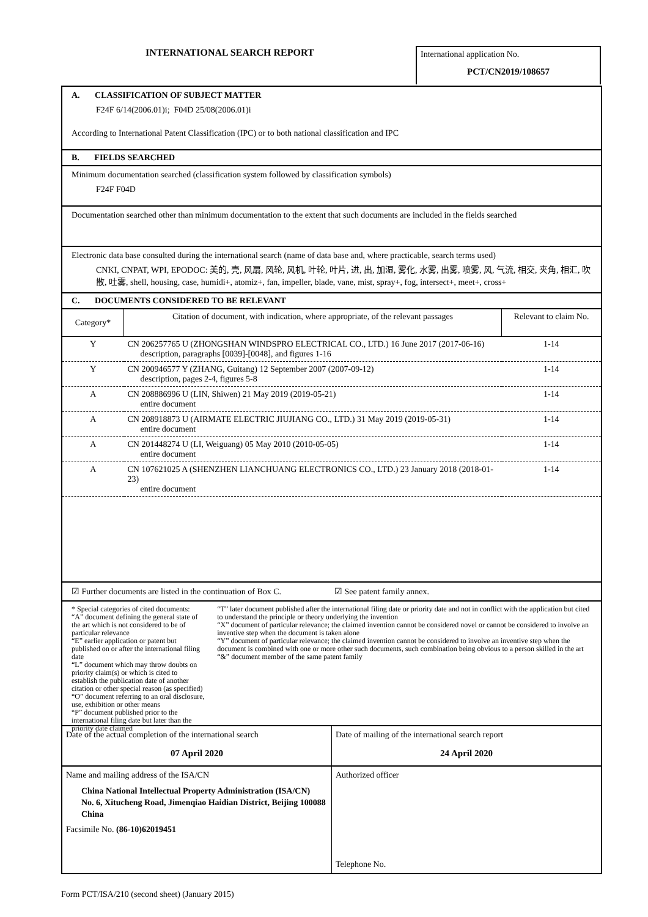INTERNATIONAL SEARCH REPORT
International application No.
PCT/CN2019/108657
A. CLASSIFICATION OF SUBJECT MATTER
F24F 6/14(2006.01)i; F04D 25/08(2006.01)i
According to International Patent Classification (IPC) or to both national classification and IPC
B. FIELDS SEARCHED
Minimum documentation searched (classification system followed by classification symbols)
F24F F04D
Documentation searched other than minimum documentation to the extent that such documents are included in the fields searched
Electronic data base consulted during the international search (name of data base and, where practicable, search terms used)
CNKI, CNPAT, WPI, EPODOC: 美的, 壳, 风扇, 风轮, 风机, 叶轮, 叶片, 进, 出, 加湿, 雾化, 水雾, 出雾, 喷雾, 风, 气流, 相交, 夹角, 相汇, 吹散, 吐雾, shell, housing, case, humidi+, atomiz+, fan, impeller, blade, vane, mist, spray+, fog, intersect+, meet+, cross+
C. DOCUMENTS CONSIDERED TO BE RELEVANT
| Category* | Citation of document, with indication, where appropriate, of the relevant passages | Relevant to claim No. |
| --- | --- | --- |
| Y | CN 206257765 U (ZHONGSHAN WINDSPRO ELECTRICAL CO., LTD.) 16 June 2017 (2017-06-16) description, paragraphs [0039]-[0048], and figures 1-16 | 1-14 |
| Y | CN 200946577 Y (ZHANG, Guitang) 12 September 2007 (2007-09-12) description, pages 2-4, figures 5-8 | 1-14 |
| A | CN 208886996 U (LIN, Shiwen) 21 May 2019 (2019-05-21) entire document | 1-14 |
| A | CN 208918873 U (AIRMATE ELECTRIC JIUJIANG CO., LTD.) 31 May 2019 (2019-05-31) entire document | 1-14 |
| A | CN 201448274 U (LI, Weiguang) 05 May 2010 (2010-05-05) entire document | 1-14 |
| A | CN 107621025 A (SHENZHEN LIANCHUANG ELECTRONICS CO., LTD.) 23 January 2018 (2018-01-23) entire document | 1-14 |
☑ Further documents are listed in the continuation of Box C. ☑ See patent family annex.
* Special categories of cited documents:
“A” document defining the general state of the art which is not considered to be of particular relevance
“E” earlier application or patent but published on or after the international filing date
“L” document which may throw doubts on priority claim(s) or which is cited to establish the publication date of another citation or other special reason (as specified)
“O” document referring to an oral disclosure, use, exhibition or other means
“P” document published prior to the international filing date but later than the priority date claimed
“T” later document published after the international filing date or priority date and not in conflict with the application but cited to understand the principle or theory underlying the invention
“X” document of particular relevance; the claimed invention cannot be considered novel or cannot be considered to involve an inventive step when the document is taken alone
“Y” document of particular relevance; the claimed invention cannot be considered to involve an inventive step when the document is combined with one or more other such documents, such combination being obvious to a person skilled in the art
“&” document member of the same patent family
| Date of the actual completion of the international search 07 April 2020 | Date of mailing of the international search report 24 April 2020 |
| Name and mailing address of the ISA/CN China National Intellectual Property Administration (ISA/CN) No. 6, Xitucheng Road, Jimenqiao Haidian District, Beijing 100088 China Facsimile No. (86-10)62019451 | Authorized officer Telephone No. |
Form PCT/ISA/210 (second sheet) (January 2015)